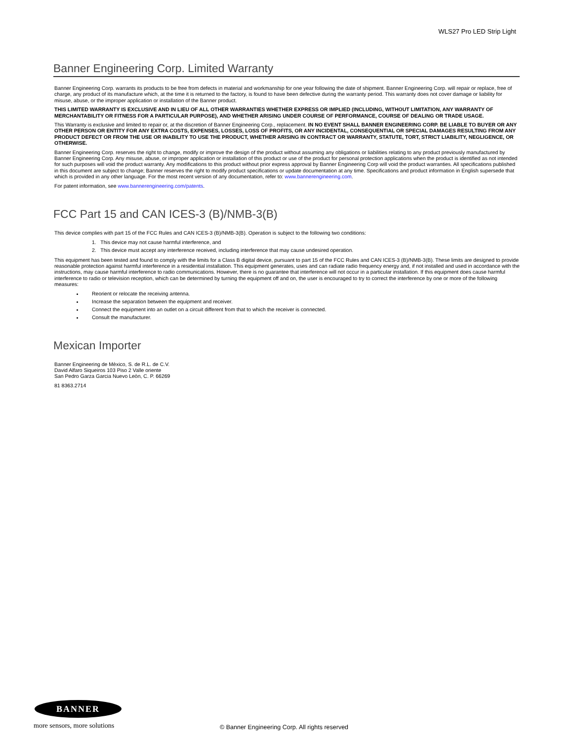WLS27 Pro LED Strip Light
Banner Engineering Corp. Limited Warranty
Banner Engineering Corp. warrants its products to be free from defects in material and workmanship for one year following the date of shipment. Banner Engineering Corp. will repair or replace, free of charge, any product of its manufacture which, at the time it is returned to the factory, is found to have been defective during the warranty period. This warranty does not cover damage or liability for misuse, abuse, or the improper application or installation of the Banner product.
THIS LIMITED WARRANTY IS EXCLUSIVE AND IN LIEU OF ALL OTHER WARRANTIES WHETHER EXPRESS OR IMPLIED (INCLUDING, WITHOUT LIMITATION, ANY WARRANTY OF MERCHANTABILITY OR FITNESS FOR A PARTICULAR PURPOSE), AND WHETHER ARISING UNDER COURSE OF PERFORMANCE, COURSE OF DEALING OR TRADE USAGE.
This Warranty is exclusive and limited to repair or, at the discretion of Banner Engineering Corp., replacement. IN NO EVENT SHALL BANNER ENGINEERING CORP. BE LIABLE TO BUYER OR ANY OTHER PERSON OR ENTITY FOR ANY EXTRA COSTS, EXPENSES, LOSSES, LOSS OF PROFITS, OR ANY INCIDENTAL, CONSEQUENTIAL OR SPECIAL DAMAGES RESULTING FROM ANY PRODUCT DEFECT OR FROM THE USE OR INABILITY TO USE THE PRODUCT, WHETHER ARISING IN CONTRACT OR WARRANTY, STATUTE, TORT, STRICT LIABILITY, NEGLIGENCE, OR OTHERWISE.
Banner Engineering Corp. reserves the right to change, modify or improve the design of the product without assuming any obligations or liabilities relating to any product previously manufactured by Banner Engineering Corp. Any misuse, abuse, or improper application or installation of this product or use of the product for personal protection applications when the product is identified as not intended for such purposes will void the product warranty. Any modifications to this product without prior express approval by Banner Engineering Corp will void the product warranties. All specifications published in this document are subject to change; Banner reserves the right to modify product specifications or update documentation at any time. Specifications and product information in English supersede that which is provided in any other language. For the most recent version of any documentation, refer to: www.bannerengineering.com.
For patent information, see www.bannerengineering.com/patents.
FCC Part 15 and CAN ICES-3 (B)/NMB-3(B)
This device complies with part 15 of the FCC Rules and CAN ICES-3 (B)/NMB-3(B). Operation is subject to the following two conditions:
1. This device may not cause harmful interference, and
2. This device must accept any interference received, including interference that may cause undesired operation.
This equipment has been tested and found to comply with the limits for a Class B digital device, pursuant to part 15 of the FCC Rules and CAN ICES-3 (B)/NMB-3(B). These limits are designed to provide reasonable protection against harmful interference in a residential installation. This equipment generates, uses and can radiate radio frequency energy and, if not installed and used in accordance with the instructions, may cause harmful interference to radio communications. However, there is no guarantee that interference will not occur in a particular installation. If this equipment does cause harmful interference to radio or television reception, which can be determined by turning the equipment off and on, the user is encouraged to try to correct the interference by one or more of the following measures:
Reorient or relocate the receiving antenna.
Increase the separation between the equipment and receiver.
Connect the equipment into an outlet on a circuit different from that to which the receiver is connected.
Consult the manufacturer.
Mexican Importer
Banner Engineering de Mèxico, S. de R.L. de C.V.
David Alfaro Siqueiros 103 Piso 2 Valle oriente
San Pedro Garza Garcia Nuevo Leòn, C. P. 66269
81 8363.2714
BANNER
more sensors, more solutions
© Banner Engineering Corp. All rights reserved